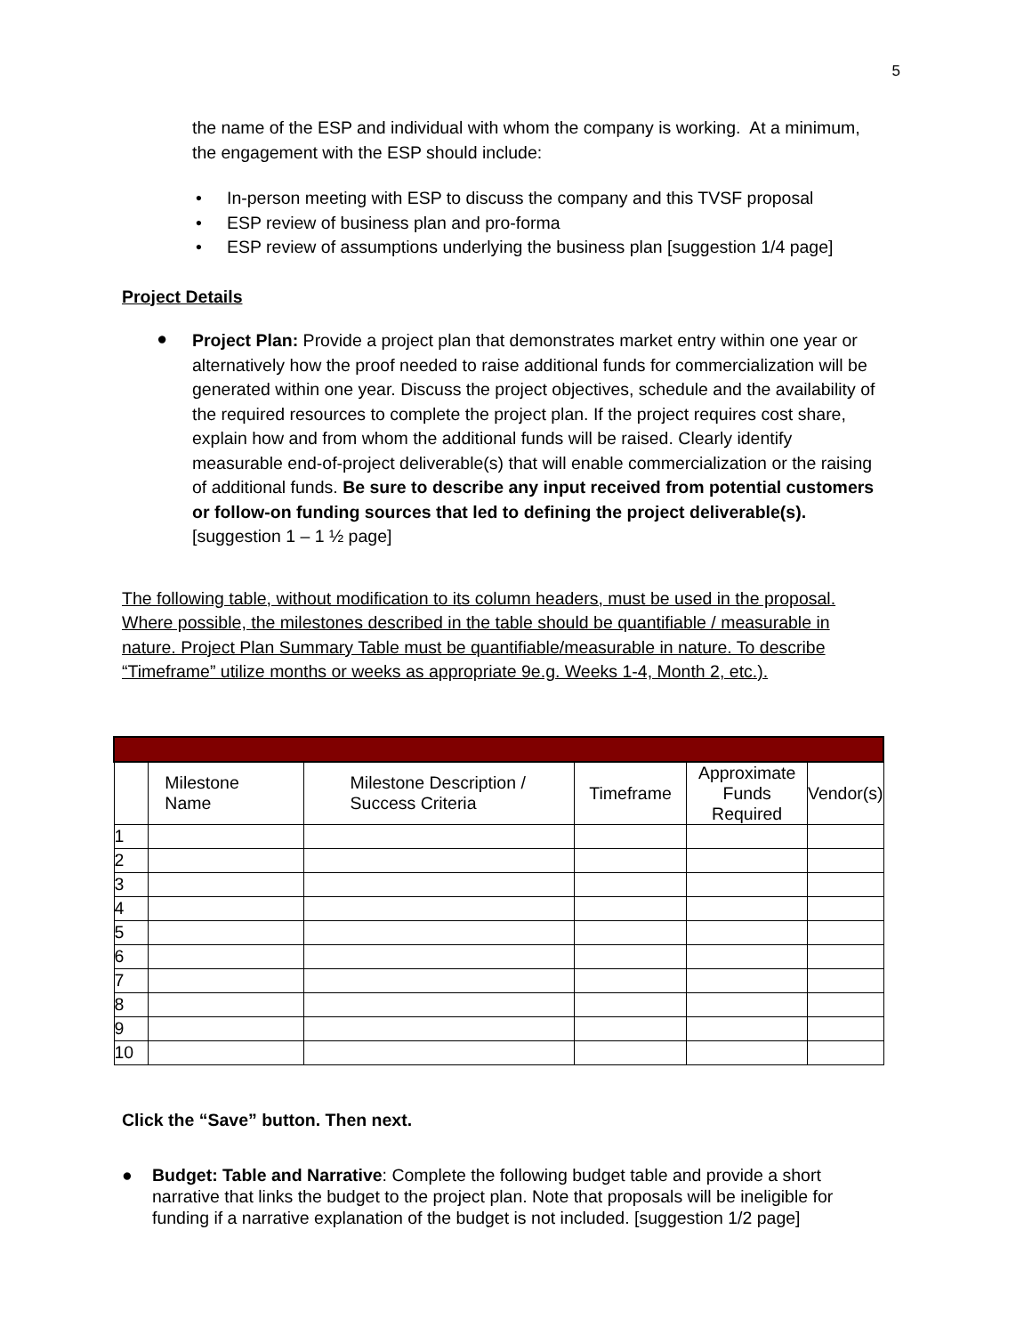5
the name of the ESP and individual with whom the company is working. At a minimum, the engagement with the ESP should include:
• In-person meeting with ESP to discuss the company and this TVSF proposal
• ESP review of business plan and pro-forma
• ESP review of assumptions underlying the business plan [suggestion 1/4 page]
Project Details
●
Project Plan: Provide a project plan that demonstrates market entry within one year or alternatively how the proof needed to raise additional funds for commercialization will be generated within one year. Discuss the project objectives, schedule and the availability of the required resources to complete the project plan. If the project requires cost share, explain how and from whom the additional funds will be raised. Clearly identify measurable end-of-project deliverable(s) that will enable commercialization or the raising of additional funds. Be sure to describe any input received from potential customers or follow-on funding sources that led to defining the project deliverable(s). [suggestion 1 – 1 ½ page]
The following table, without modification to its column headers, must be used in the proposal. Where possible, the milestones described in the table should be quantifiable / measurable in nature. Project Plan Summary Table must be quantifiable/measurable in nature. To describe “Timeframe” utilize months or weeks as appropriate 9e.g. Weeks 1-4, Month 2, etc.).
| | Milestone Name | Milestone Description / Success Criteria | Timeframe | Approximate Funds Required | Vendor(s) |
| --- | --- | --- | --- | --- | --- |
| 1 | | | | | |
| 2 | | | | | |
| 3 | | | | | |
| 4 | | | | | |
| 5 | | | | | |
| 6 | | | | | |
| 7 | | | | | |
| 8 | | | | | |
| 9 | | | | | |
| 10 | | | | | |
Click the “Save” button. Then next.
●
Budget: Table and Narrative: Complete the following budget table and provide a short narrative that links the budget to the project plan. Note that proposals will be ineligible for funding if a narrative explanation of the budget is not included. [suggestion 1/2 page]